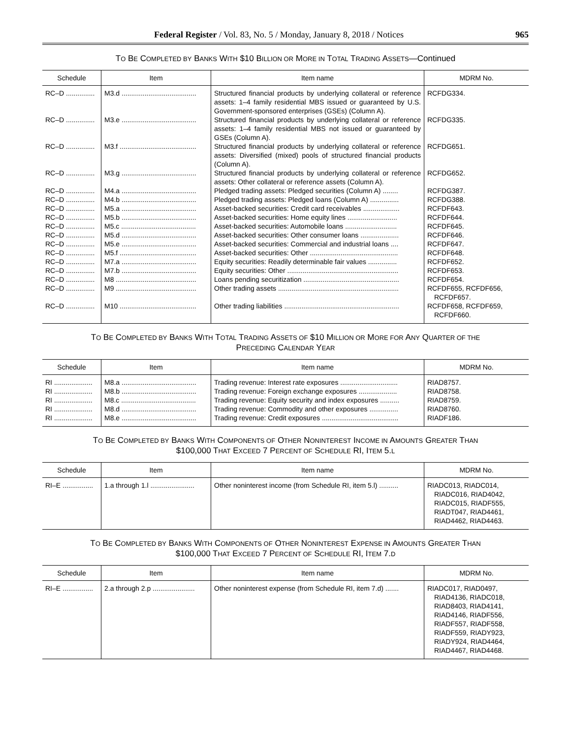Federal Register / Vol. 83, No. 5 / Monday, January 8, 2018 / Notices 965
TO BE COMPLETED BY BANKS WITH $10 BILLION OR MORE IN TOTAL TRADING ASSETS—Continued
| Schedule | Item | Item name | MDRM No. |
| --- | --- | --- | --- |
| RC–D ............... | M3.d ....................................... | Structured financial products by underlying collateral or reference assets: 1–4 family residential MBS issued or guaranteed by U.S. Government-sponsored enterprises (GSEs) (Column A). | RCFDG334. |
| RC–D ............... | M3.e ....................................... | Structured financial products by underlying collateral or reference assets: 1–4 family residential MBS not issued or guaranteed by GSEs (Column A). | RCFDG335. |
| RC–D ............... | M3.f ........................................ | Structured financial products by underlying collateral or reference assets: Diversified (mixed) pools of structured financial products (Column A). | RCFDG651. |
| RC–D ............... | M3.g ....................................... | Structured financial products by underlying collateral or reference assets: Other collateral or reference assets (Column A). | RCFDG652. |
| RC–D ............... | M4.a ....................................... | Pledged trading assets: Pledged securities (Column A) ........ | RCFDG387. |
| RC–D ............... | M4.b ....................................... | Pledged trading assets: Pledged loans (Column A) ............... | RCFDG388. |
| RC–D ............... | M5.a ....................................... | Asset-backed securities: Credit card receivables ................... | RCFDF643. |
| RC–D ............... | M5.b ....................................... | Asset-backed securities: Home equity lines .......................... | RCFDF644. |
| RC–D ............... | M5.c ....................................... | Asset-backed securities: Automobile loans ........................... | RCFDF645. |
| RC–D ............... | M5.d ....................................... | Asset-backed securities: Other consumer loans .................... | RCFDF646. |
| RC–D ............... | M5.e ....................................... | Asset-backed securities: Commercial and industrial loans .... | RCFDF647. |
| RC–D ............... | M5.f ........................................ | Asset-backed securities: Other .............................................. | RCFDF648. |
| RC–D ............... | M7.a ....................................... | Equity securities: Readily determinable fair values ............... | RCFDF652. |
| RC–D ............... | M7.b ....................................... | Equity securities: Other .......................................................... | RCFDF653. |
| RC–D ............... | M8 .......................................... | Loans pending securitization .................................................. | RCFDF654. |
| RC–D ............... | M9 .......................................... | Other trading assets ............................................................... | RCFDF655, RCFDF656, RCFDF657. |
| RC–D ............... | M10 ........................................ | Other trading liabilities ............................................................ | RCFDF658, RCFDF659, RCFDF660. |
TO BE COMPLETED BY BANKS WITH TOTAL TRADING ASSETS OF $10 MILLION OR MORE FOR ANY QUARTER OF THE
PRECEDING CALENDAR YEAR
| Schedule | Item | Item name | MDRM No. |
| --- | --- | --- | --- |
| RI .................... | M8.a ....................................... | Trading revenue: Interest rate exposures .............................. | RIAD8757. |
| RI .................... | M8.b ....................................... | Trading revenue: Foreign exchange exposures .................... | RIAD8758. |
| RI .................... | M8.c ....................................... | Trading revenue: Equity security and index exposures .......... | RIAD8759. |
| RI .................... | M8.d ....................................... | Trading revenue: Commodity and other exposures ............... | RIAD8760. |
| RI .................... | M8.e ....................................... | Trading revenue: Credit exposures ........................................ | RIADF186. |
TO BE COMPLETED BY BANKS WITH COMPONENTS OF OTHER NONINTEREST INCOME IN AMOUNTS GREATER THAN
$100,000 THAT EXCEED 7 PERCENT OF SCHEDULE RI, ITEM 5.L
| Schedule | Item | Item name | MDRM No. |
| --- | --- | --- | --- |
| RI–E ................ | 1.a through 1.l ....................... | Other noninterest income (from Schedule RI, item 5.l) .......... | RIADC013, RIADC014, RIADC016, RIAD4042, RIADC015, RIADF555, RIADT047, RIAD4461, RIAD4462, RIAD4463. |
TO BE COMPLETED BY BANKS WITH COMPONENTS OF OTHER NONINTEREST EXPENSE IN AMOUNTS GREATER THAN
$100,000 THAT EXCEED 7 PERCENT OF SCHEDULE RI, ITEM 7.D
| Schedule | Item | Item name | MDRM No. |
| --- | --- | --- | --- |
| RI–E ................ | 2.a through 2.p ...................... | Other noninterest expense (from Schedule RI, item 7.d) ....... | RIADC017, RIAD0497, RIAD4136, RIADC018, RIAD8403, RIAD4141, RIAD4146, RIADF556, RIADF557, RIADF558, RIADF559, RIADY923, RIADY924, RIAD4464, RIAD4467, RIAD4468. |